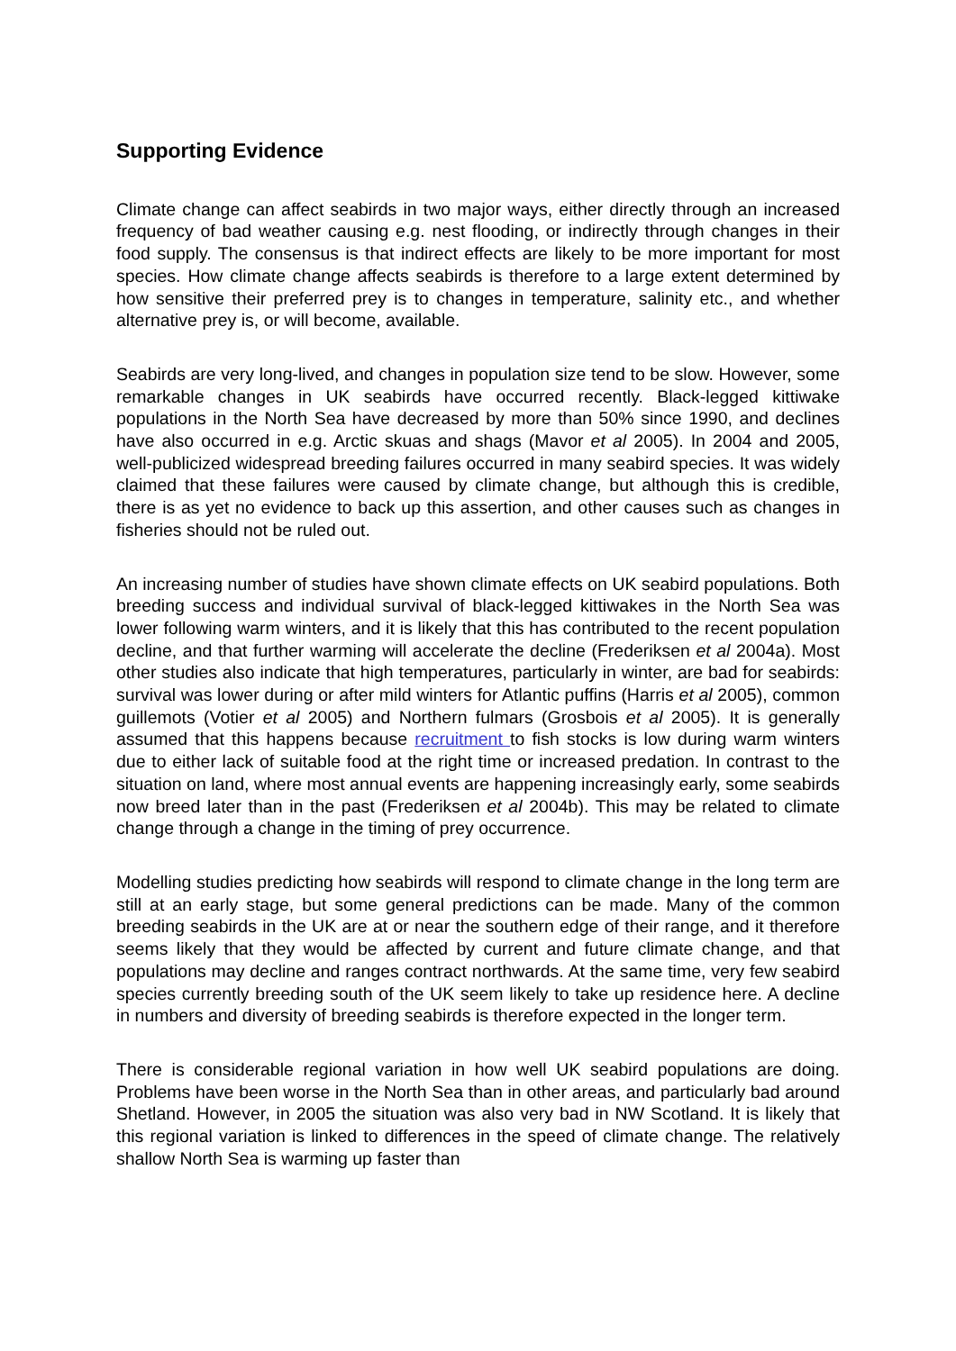Supporting Evidence
Climate change can affect seabirds in two major ways, either directly through an increased frequency of bad weather causing e.g. nest flooding, or indirectly through changes in their food supply. The consensus is that indirect effects are likely to be more important for most species. How climate change affects seabirds is therefore to a large extent determined by how sensitive their preferred prey is to changes in temperature, salinity etc., and whether alternative prey is, or will become, available.
Seabirds are very long-lived, and changes in population size tend to be slow. However, some remarkable changes in UK seabirds have occurred recently. Black-legged kittiwake populations in the North Sea have decreased by more than 50% since 1990, and declines have also occurred in e.g. Arctic skuas and shags (Mavor et al 2005). In 2004 and 2005, well-publicized widespread breeding failures occurred in many seabird species. It was widely claimed that these failures were caused by climate change, but although this is credible, there is as yet no evidence to back up this assertion, and other causes such as changes in fisheries should not be ruled out.
An increasing number of studies have shown climate effects on UK seabird populations. Both breeding success and individual survival of black-legged kittiwakes in the North Sea was lower following warm winters, and it is likely that this has contributed to the recent population decline, and that further warming will accelerate the decline (Frederiksen et al 2004a). Most other studies also indicate that high temperatures, particularly in winter, are bad for seabirds: survival was lower during or after mild winters for Atlantic puffins (Harris et al 2005), common guillemots (Votier et al 2005) and Northern fulmars (Grosbois et al 2005). It is generally assumed that this happens because recruitment to fish stocks is low during warm winters due to either lack of suitable food at the right time or increased predation. In contrast to the situation on land, where most annual events are happening increasingly early, some seabirds now breed later than in the past (Frederiksen et al 2004b). This may be related to climate change through a change in the timing of prey occurrence.
Modelling studies predicting how seabirds will respond to climate change in the long term are still at an early stage, but some general predictions can be made. Many of the common breeding seabirds in the UK are at or near the southern edge of their range, and it therefore seems likely that they would be affected by current and future climate change, and that populations may decline and ranges contract northwards. At the same time, very few seabird species currently breeding south of the UK seem likely to take up residence here. A decline in numbers and diversity of breeding seabirds is therefore expected in the longer term.
There is considerable regional variation in how well UK seabird populations are doing. Problems have been worse in the North Sea than in other areas, and particularly bad around Shetland. However, in 2005 the situation was also very bad in NW Scotland. It is likely that this regional variation is linked to differences in the speed of climate change. The relatively shallow North Sea is warming up faster than